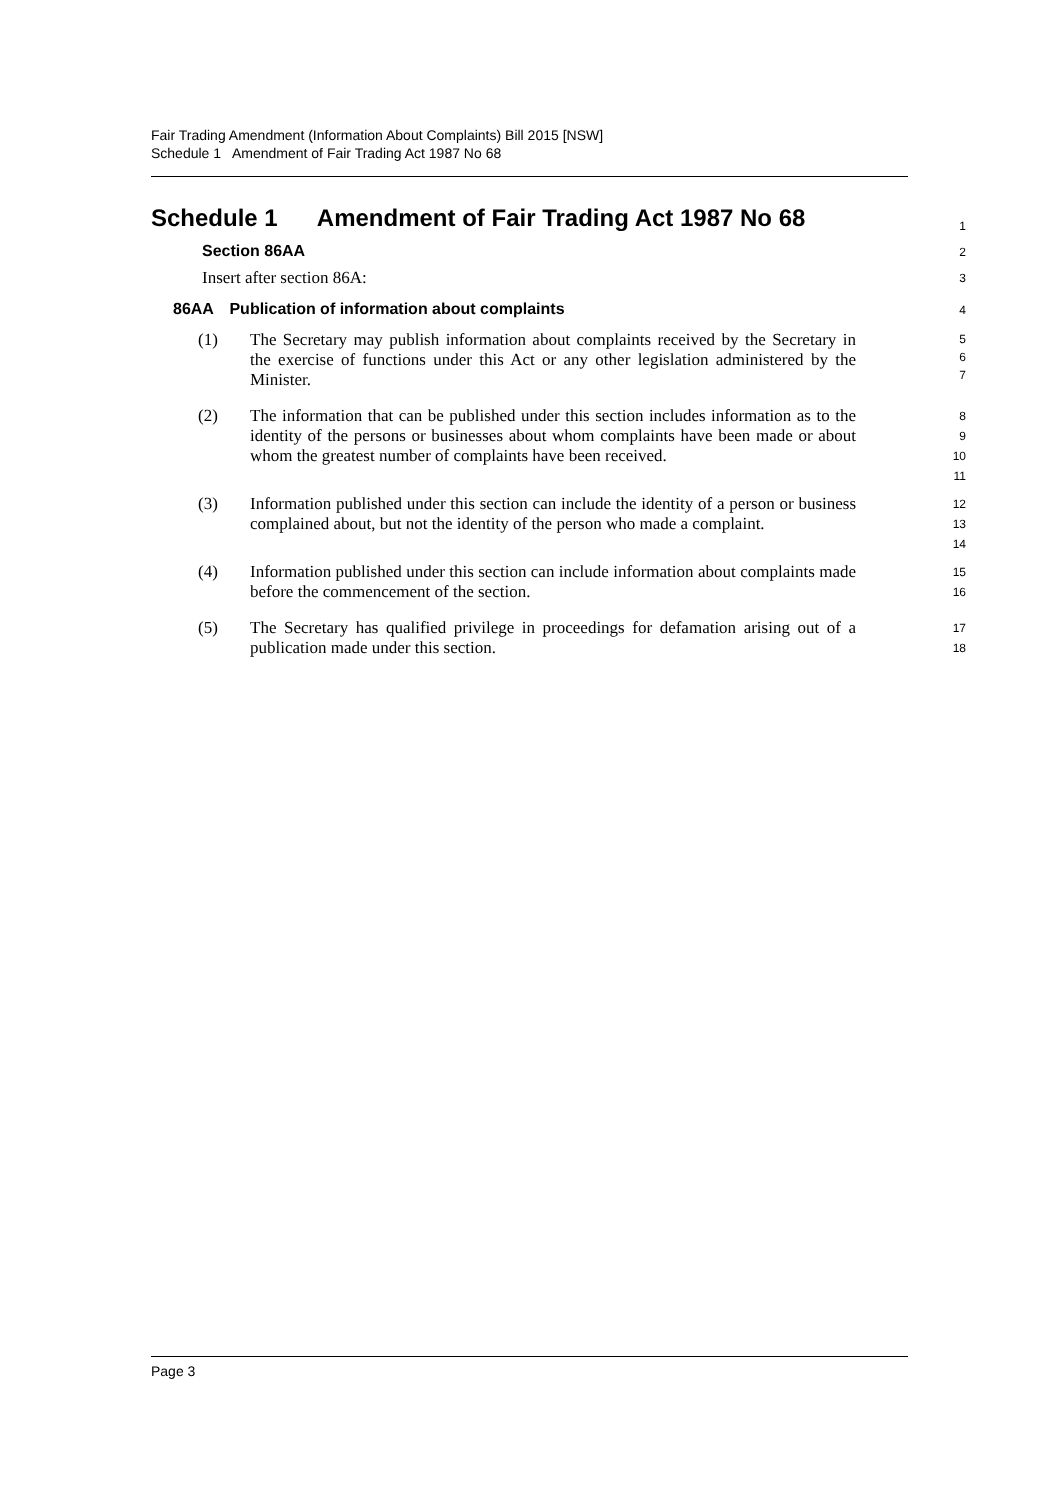Fair Trading Amendment (Information About Complaints) Bill 2015 [NSW]
Schedule 1 Amendment of Fair Trading Act 1987 No 68
Schedule 1 Amendment of Fair Trading Act 1987 No 68
1
Section 86AA
2
Insert after section 86A:
3
86AA Publication of information about complaints
4
(1) The Secretary may publish information about complaints received by the Secretary in the exercise of functions under this Act or any other legislation administered by the Minister.
5
6
7
(2) The information that can be published under this section includes information as to the identity of the persons or businesses about whom complaints have been made or about whom the greatest number of complaints have been received.
8
9
10
11
(3) Information published under this section can include the identity of a person or business complained about, but not the identity of the person who made a complaint.
12
13
14
(4) Information published under this section can include information about complaints made before the commencement of the section.
15
16
(5) The Secretary has qualified privilege in proceedings for defamation arising out of a publication made under this section.
17
18
Page 3